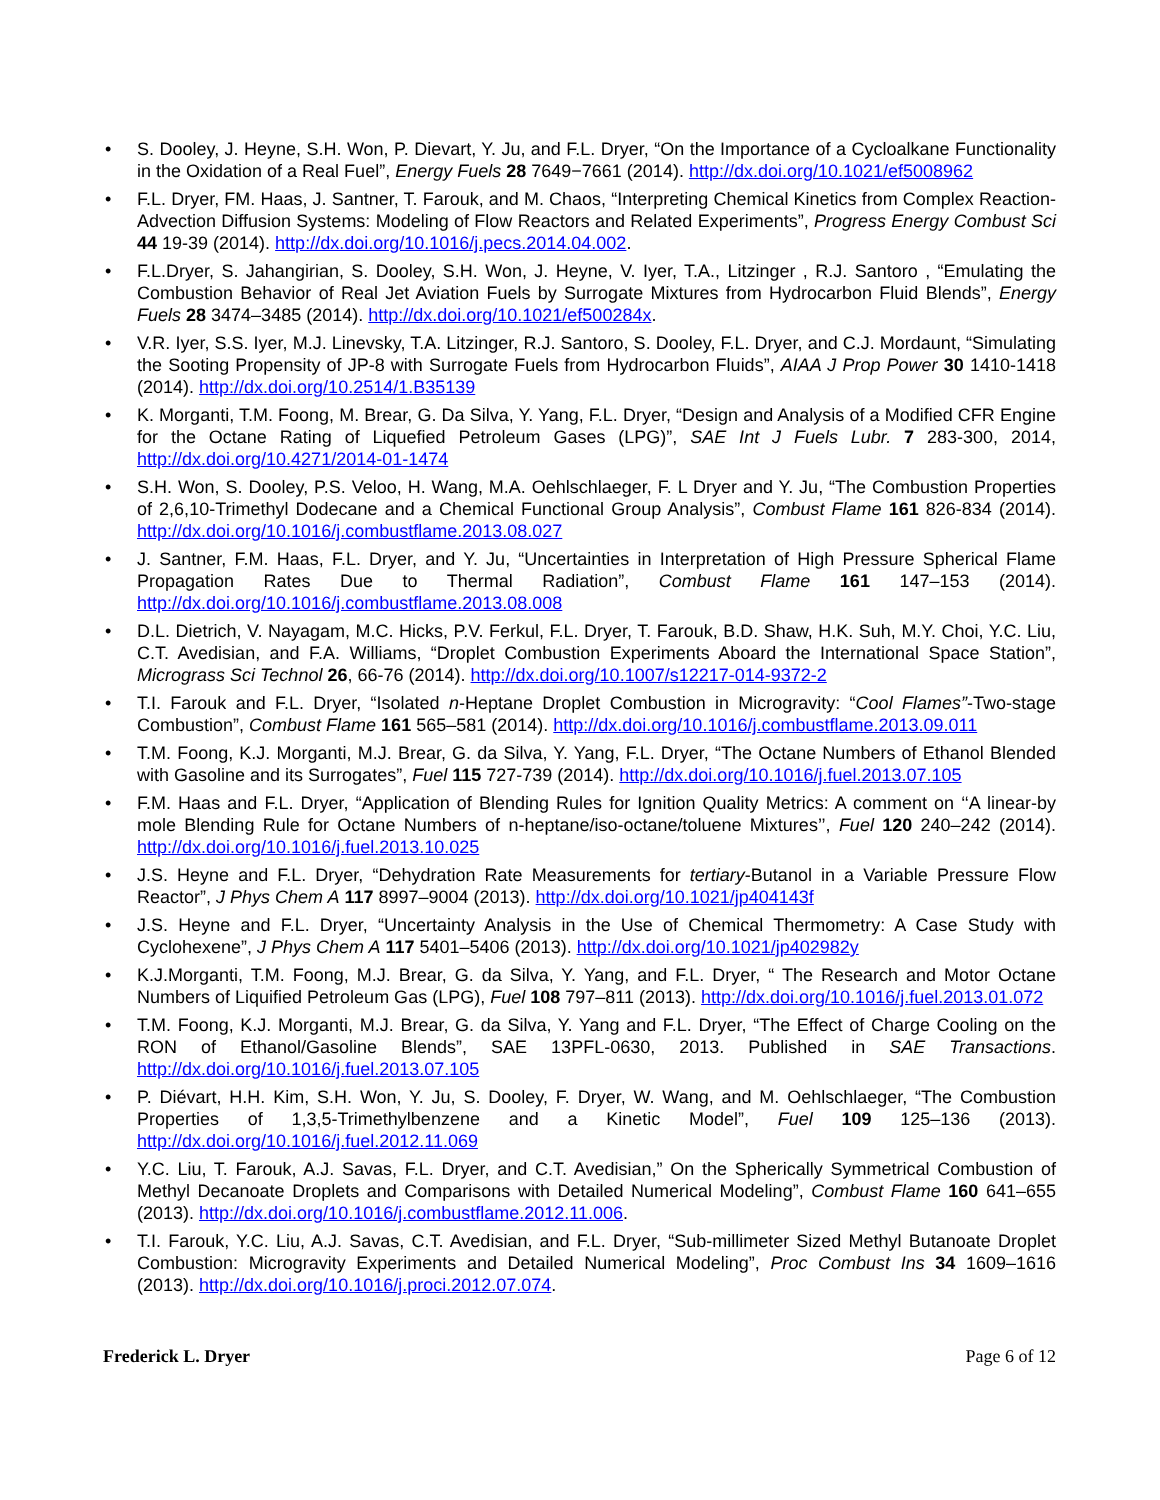• S. Dooley, J. Heyne, S.H. Won, P. Dievart, Y. Ju, and F.L. Dryer, “On the Importance of a Cycloalkane Functionality in the Oxidation of a Real Fuel”, Energy Fuels 28 7649−7661 (2014). http://dx.doi.org/10.1021/ef5008962
• F.L. Dryer, FM. Haas, J. Santner, T. Farouk, and M. Chaos, “Interpreting Chemical Kinetics from Complex Reaction-Advection Diffusion Systems: Modeling of Flow Reactors and Related Experiments”, Progress Energy Combust Sci 44 19-39 (2014). http://dx.doi.org/10.1016/j.pecs.2014.04.002.
• F.L.Dryer, S. Jahangirian, S. Dooley, S.H. Won, J. Heyne, V. Iyer, T.A., Litzinger , R.J. Santoro , “Emulating the Combustion Behavior of Real Jet Aviation Fuels by Surrogate Mixtures from Hydrocarbon Fluid Blends”, Energy Fuels 28 3474–3485 (2014). http://dx.doi.org/10.1021/ef500284x.
• V.R. Iyer, S.S. Iyer, M.J. Linevsky, T.A. Litzinger, R.J. Santoro, S. Dooley, F.L. Dryer, and C.J. Mordaunt, “Simulating the Sooting Propensity of JP-8 with Surrogate Fuels from Hydrocarbon Fluids”, AIAA J Prop Power 30 1410-1418 (2014). http://dx.doi.org/10.2514/1.B35139
• K. Morganti, T.M. Foong, M. Brear, G. Da Silva, Y. Yang, F.L. Dryer, “Design and Analysis of a Modified CFR Engine for the Octane Rating of Liquefied Petroleum Gases (LPG)”, SAE Int J Fuels Lubr. 7 283-300, 2014, http://dx.doi.org/10.4271/2014-01-1474
• S.H. Won, S. Dooley, P.S. Veloo, H. Wang, M.A. Oehlschlaeger, F. L Dryer and Y. Ju, “The Combustion Properties of 2,6,10-Trimethyl Dodecane and a Chemical Functional Group Analysis”, Combust Flame 161 826-834 (2014). http://dx.doi.org/10.1016/j.combustflame.2013.08.027
• J. Santner, F.M. Haas, F.L. Dryer, and Y. Ju, “Uncertainties in Interpretation of High Pressure Spherical Flame Propagation Rates Due to Thermal Radiation”, Combust Flame 161 147–153 (2014). http://dx.doi.org/10.1016/j.combustflame.2013.08.008
• D.L. Dietrich, V. Nayagam, M.C. Hicks, P.V. Ferkul, F.L. Dryer, T. Farouk, B.D. Shaw, H.K. Suh, M.Y. Choi, Y.C. Liu, C.T. Avedisian, and F.A. Williams, “Droplet Combustion Experiments Aboard the International Space Station”, Micrograss Sci Technol 26, 66-76 (2014). http://dx.doi.org/10.1007/s12217-014-9372-2
• T.I. Farouk and F.L. Dryer, “Isolated n-Heptane Droplet Combustion in Microgravity: “Cool Flames”-Two-stage Combustion”, Combust Flame 161 565–581 (2014). http://dx.doi.org/10.1016/j.combustflame.2013.09.011
• T.M. Foong, K.J. Morganti, M.J. Brear, G. da Silva, Y. Yang, F.L. Dryer, “The Octane Numbers of Ethanol Blended with Gasoline and its Surrogates”, Fuel 115 727-739 (2014). http://dx.doi.org/10.1016/j.fuel.2013.07.105
• F.M. Haas and F.L. Dryer, “Application of Blending Rules for Ignition Quality Metrics: A comment on ‘‘A linear-by mole Blending Rule for Octane Numbers of n-heptane/iso-octane/toluene Mixtures’’, Fuel 120 240–242 (2014). http://dx.doi.org/10.1016/j.fuel.2013.10.025
• J.S. Heyne and F.L. Dryer, “Dehydration Rate Measurements for tertiary-Butanol in a Variable Pressure Flow Reactor”, J Phys Chem A 117 8997–9004 (2013). http://dx.doi.org/10.1021/jp404143f
• J.S. Heyne and F.L. Dryer, “Uncertainty Analysis in the Use of Chemical Thermometry: A Case Study with Cyclohexene”, J Phys Chem A 117 5401–5406 (2013). http://dx.doi.org/10.1021/jp402982y
• K.J.Morganti, T.M. Foong, M.J. Brear, G. da Silva, Y. Yang, and F.L. Dryer, “ The Research and Motor Octane Numbers of Liquified Petroleum Gas (LPG), Fuel 108 797–811 (2013). http://dx.doi.org/10.1016/j.fuel.2013.01.072
• T.M. Foong, K.J. Morganti, M.J. Brear, G. da Silva, Y. Yang and F.L. Dryer, “The Effect of Charge Cooling on the RON of Ethanol/Gasoline Blends”, SAE 13PFL-0630, 2013. Published in SAE Transactions. http://dx.doi.org/10.1016/j.fuel.2013.07.105
• P. Diévart, H.H. Kim, S.H. Won, Y. Ju, S. Dooley, F. Dryer, W. Wang, and M. Oehlschlaeger, “The Combustion Properties of 1,3,5-Trimethylbenzene and a Kinetic Model”, Fuel 109 125–136 (2013). http://dx.doi.org/10.1016/j.fuel.2012.11.069
• Y.C. Liu, T. Farouk, A.J. Savas, F.L. Dryer, and C.T. Avedisian,” On the Spherically Symmetrical Combustion of Methyl Decanoate Droplets and Comparisons with Detailed Numerical Modeling”, Combust Flame 160 641–655 (2013). http://dx.doi.org/10.1016/j.combustflame.2012.11.006.
• T.I. Farouk, Y.C. Liu, A.J. Savas, C.T. Avedisian, and F.L. Dryer, “Sub-millimeter Sized Methyl Butanoate Droplet Combustion: Microgravity Experiments and Detailed Numerical Modeling”, Proc Combust Ins 34 1609–1616 (2013). http://dx.doi.org/10.1016/j.proci.2012.07.074.
Frederick L. Dryer Page 6 of 12